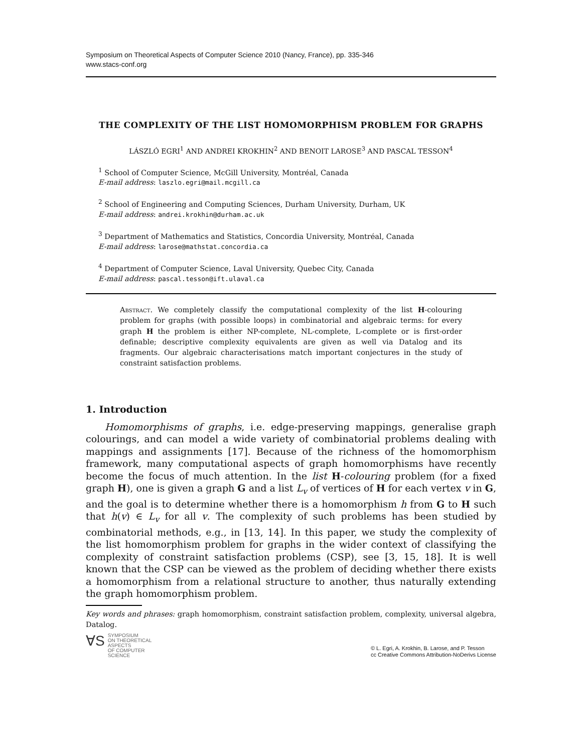Symposium on Theoretical Aspects of Computer Science 2010 (Nancy, France), pp. 335-346
www.stacs-conf.org
THE COMPLEXITY OF THE LIST HOMOMORPHISM PROBLEM FOR GRAPHS
LÁSZLÓ EGRI<sup>1</sup> AND ANDREI KROKHIN<sup>2</sup> AND BENOIT LAROSE<sup>3</sup> AND PASCAL TESSON<sup>4</sup>
<sup>1</sup> School of Computer Science, McGill University, Montréal, Canada
E-mail address: laszlo.egri@mail.mcgill.ca
<sup>2</sup> School of Engineering and Computing Sciences, Durham University, Durham, UK
E-mail address: andrei.krokhin@durham.ac.uk
<sup>3</sup> Department of Mathematics and Statistics, Concordia University, Montréal, Canada
E-mail address: larose@mathstat.concordia.ca
<sup>4</sup> Department of Computer Science, Laval University, Quebec City, Canada
E-mail address: pascal.tesson@ift.ulaval.ca
Abstract. We completely classify the computational complexity of the list H-colouring problem for graphs (with possible loops) in combinatorial and algebraic terms: for every graph H the problem is either NP-complete, NL-complete, L-complete or is first-order definable; descriptive complexity equivalents are given as well via Datalog and its fragments. Our algebraic characterisations match important conjectures in the study of constraint satisfaction problems.
1. Introduction
Homomorphisms of graphs, i.e. edge-preserving mappings, generalise graph colourings, and can model a wide variety of combinatorial problems dealing with mappings and assignments [17]. Because of the richness of the homomorphism framework, many computational aspects of graph homomorphisms have recently become the focus of much attention. In the list H-colouring problem (for a fixed graph H), one is given a graph G and a list L<sub>v</sub> of vertices of H for each vertex v in G, and the goal is to determine whether there is a homomorphism h from G to H such that h(v) ∈ L<sub>v</sub> for all v. The complexity of such problems has been studied by combinatorial methods, e.g., in [13, 14]. In this paper, we study the complexity of the list homomorphism problem for graphs in the wider context of classifying the complexity of constraint satisfaction problems (CSP), see [3, 15, 18]. It is well known that the CSP can be viewed as the problem of deciding whether there exists a homomorphism from a relational structure to another, thus naturally extending the graph homomorphism problem.
Key words and phrases: graph homomorphism, constraint satisfaction problem, complexity, universal algebra, Datalog.
∀S SYMPOSIUM
ON THEORETICAL
ASPECTS
OF COMPUTER
SCIENCE
© L. Egri, A. Krokhin, B. Larose, and P. Tesson
cc Creative Commons Attribution-NoDerivs License